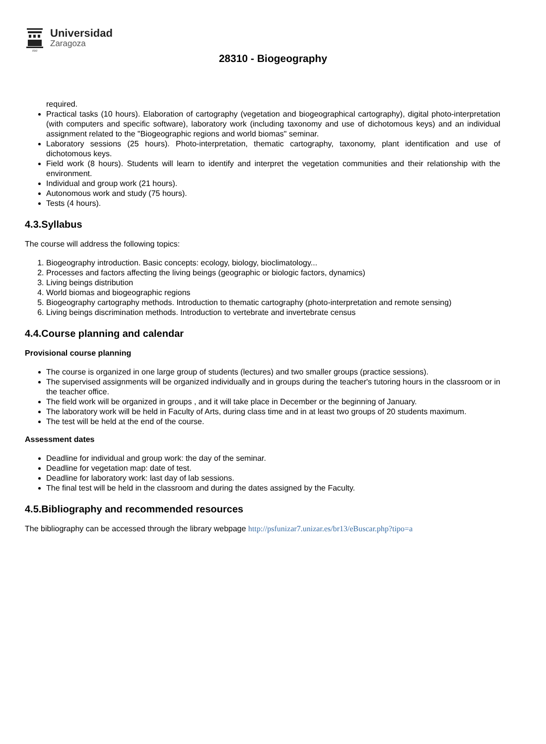1542
Universidad
Zaragoza
28310 - Biogeography
required.
Practical tasks (10 hours). Elaboration of cartography (vegetation and biogeographical cartography), digital photo-interpretation (with computers and specific software), laboratory work (including taxonomy and use of dichotomous keys) and an individual assignment related to the "Biogeographic regions and world biomas" seminar.
Laboratory sessions (25 hours). Photo-interpretation, thematic cartography, taxonomy, plant identification and use of dichotomous keys.
Field work (8 hours). Students will learn to identify and interpret the vegetation communities and their relationship with the environment.
Individual and group work (21 hours).
Autonomous work and study (75 hours).
Tests (4 hours).
4.3.Syllabus
The course will address the following topics:
1. Biogeography introduction. Basic concepts: ecology, biology, bioclimatology...
2. Processes and factors affecting the living beings (geographic or biologic factors, dynamics)
3. Living beings distribution
4. World biomas and biogeographic regions
5. Biogeography cartography methods. Introduction to thematic cartography (photo-interpretation and remote sensing)
6. Living beings discrimination methods. Introduction to vertebrate and invertebrate census
4.4.Course planning and calendar
Provisional course planning
The course is organized in one large group of students (lectures) and two smaller groups (practice sessions).
The supervised assignments will be organized individually and in groups during the teacher's tutoring hours in the classroom or in the teacher office.
The field work will be organized in groups , and it will take place in December or the beginning of January.
The laboratory work will be held in Faculty of Arts, during class time and in at least two groups of 20 students maximum.
The test will be held at the end of the course.
Assessment dates
Deadline for individual and group work: the day of the seminar.
Deadline for vegetation map: date of test.
Deadline for laboratory work: last day of lab sessions.
The final test will be held in the classroom and during the dates assigned by the Faculty.
4.5.Bibliography and recommended resources
The bibliography can be accessed through the library webpage http://psfunizar7.unizar.es/br13/eBuscar.php?tipo=a